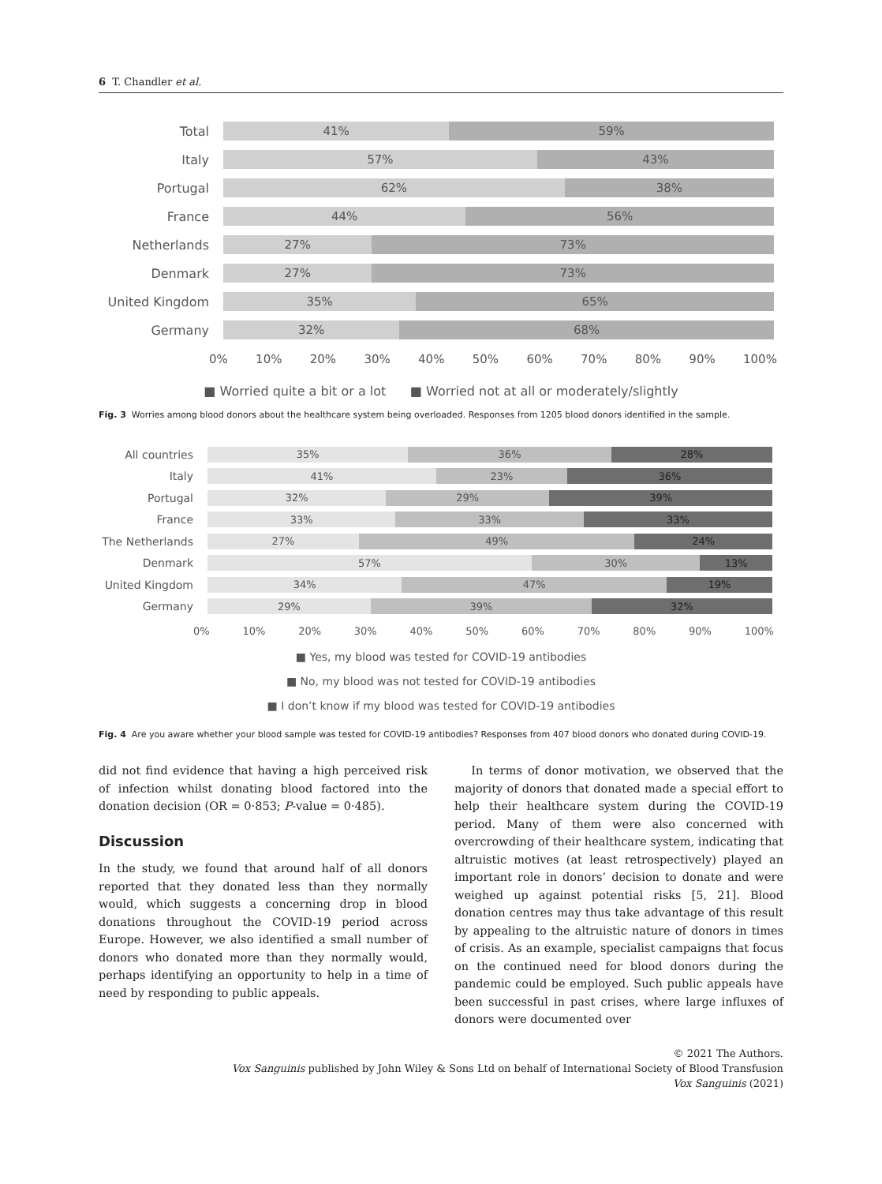6 T. Chandler et al.
Total
41% 59%
Italy
57% 43%
Portugal
62% 38%
France
44% 56%
Netherlands
27% 73%
Denmark
27% 73%
United Kingdom
35% 65%
Germany
32% 68%
0% 10% 20% 30% 40% 50% 60% 70% 80% 90% 100%
■ Worried quite a bit or a lot ■ Worried not at all or moderately/slightly
Fig. 3 Worries among blood donors about the healthcare system being overloaded. Responses from 1205 blood donors identified in the sample.
All countries
35% 36% 28%
Italy
41% 23% 36%
Portugal
32% 29% 39%
France
33% 33% 33%
The Netherlands
27% 49% 24%
Denmark
57% 30% 13%
United Kingdom
34% 47% 19%
Germany
29% 39% 32%
0% 10% 20% 30% 40% 50% 60% 70% 80% 90% 100%
■ Yes, my blood was tested for COVID-19 antibodies
■ No, my blood was not tested for COVID-19 antibodies
■ I don’t know if my blood was tested for COVID-19 antibodies
Fig. 4 Are you aware whether your blood sample was tested for COVID-19 antibodies? Responses from 407 blood donors who donated during COVID-19.
did not find evidence that having a high perceived risk of infection whilst donating blood factored into the donation decision (OR = 0·853; P-value = 0·485).
Discussion
In the study, we found that around half of all donors reported that they donated less than they normally would, which suggests a concerning drop in blood donations throughout the COVID-19 period across Europe. However, we also identified a small number of donors who donated more than they normally would, perhaps identifying an opportunity to help in a time of need by responding to public appeals.
In terms of donor motivation, we observed that the majority of donors that donated made a special effort to help their healthcare system during the COVID-19 period. Many of them were also concerned with overcrowding of their healthcare system, indicating that altruistic motives (at least retrospectively) played an important role in donors’ decision to donate and were weighed up against potential risks [5, 21]. Blood donation centres may thus take advantage of this result by appealing to the altruistic nature of donors in times of crisis. As an example, specialist campaigns that focus on the continued need for blood donors during the pandemic could be employed. Such public appeals have been successful in past crises, where large influxes of donors were documented over
© 2021 The Authors.
Vox Sanguinis published by John Wiley & Sons Ltd on behalf of International Society of Blood Transfusion
Vox Sanguinis (2021)